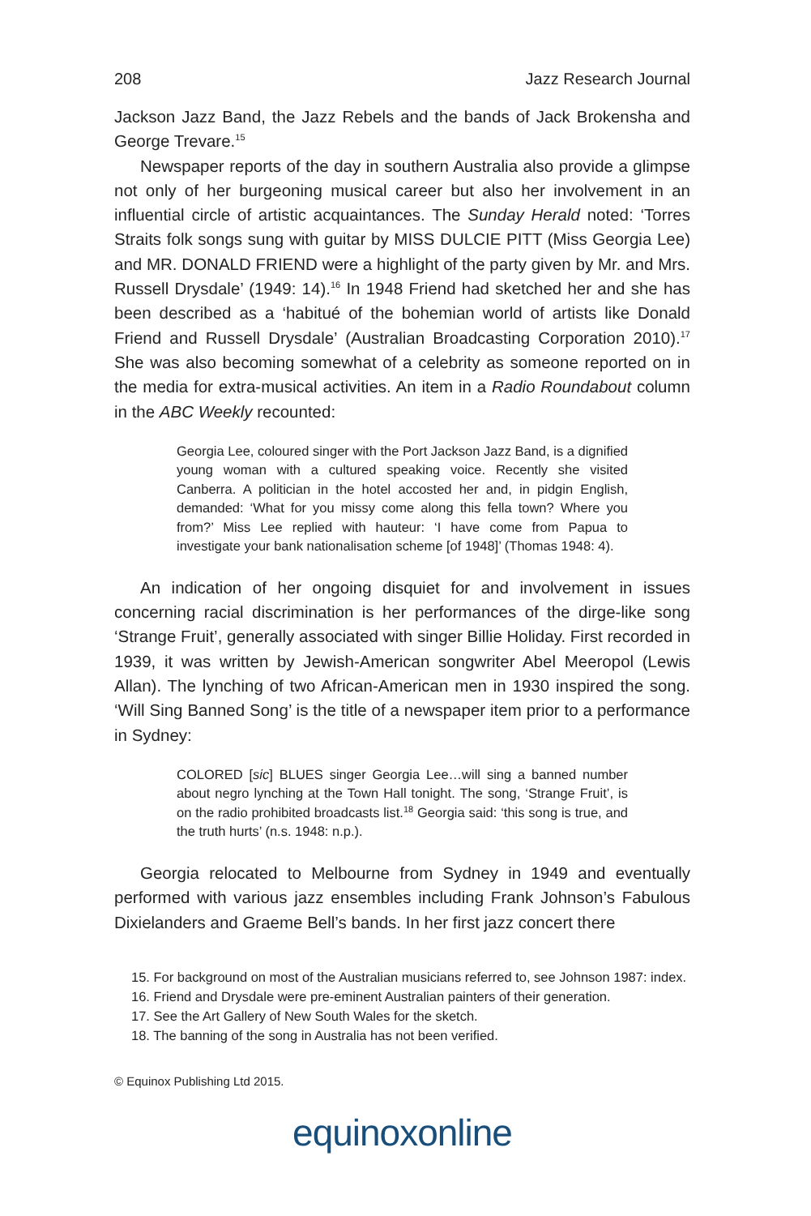208 Jazz Research Journal
Jackson Jazz Band, the Jazz Rebels and the bands of Jack Brokensha and George Trevare.<sup>15</sup>
Newspaper reports of the day in southern Australia also provide a glimpse not only of her burgeoning musical career but also her involvement in an influential circle of artistic acquaintances. The Sunday Herald noted: ‘Torres Straits folk songs sung with guitar by MISS DULCIE PITT (Miss Georgia Lee) and MR. DONALD FRIEND were a highlight of the party given by Mr. and Mrs. Russell Drysdale’ (1949: 14).<sup>16</sup> In 1948 Friend had sketched her and she has been described as a ‘habitué of the bohemian world of artists like Donald Friend and Russell Drysdale’ (Australian Broadcasting Corporation 2010).<sup>17</sup> She was also becoming somewhat of a celebrity as someone reported on in the media for extra-musical activities. An item in a Radio Roundabout column in the ABC Weekly recounted:
Georgia Lee, coloured singer with the Port Jackson Jazz Band, is a dignified young woman with a cultured speaking voice. Recently she visited Canberra. A politician in the hotel accosted her and, in pidgin English, demanded: ‘What for you missy come along this fella town? Where you from?’ Miss Lee replied with hauteur: ‘I have come from Papua to investigate your bank nationalisation scheme [of 1948]’ (Thomas 1948: 4).
An indication of her ongoing disquiet for and involvement in issues concerning racial discrimination is her performances of the dirge-like song ‘Strange Fruit’, generally associated with singer Billie Holiday. First recorded in 1939, it was written by Jewish-American songwriter Abel Meeropol (Lewis Allan). The lynching of two African-American men in 1930 inspired the song. ‘Will Sing Banned Song’ is the title of a newspaper item prior to a performance in Sydney:
COLORED [sic] BLUES singer Georgia Lee…will sing a banned number about negro lynching at the Town Hall tonight. The song, ‘Strange Fruit’, is on the radio prohibited broadcasts list.<sup>18</sup> Georgia said: ‘this song is true, and the truth hurts’ (n.s. 1948: n.p.).
Georgia relocated to Melbourne from Sydney in 1949 and eventually performed with various jazz ensembles including Frank Johnson’s Fabulous Dixielanders and Graeme Bell’s bands. In her first jazz concert there
15. For background on most of the Australian musicians referred to, see Johnson 1987: index.
16. Friend and Drysdale were pre-eminent Australian painters of their generation.
17. See the Art Gallery of New South Wales for the sketch.
18. The banning of the song in Australia has not been verified.
© Equinox Publishing Ltd 2015.
equinoxonline